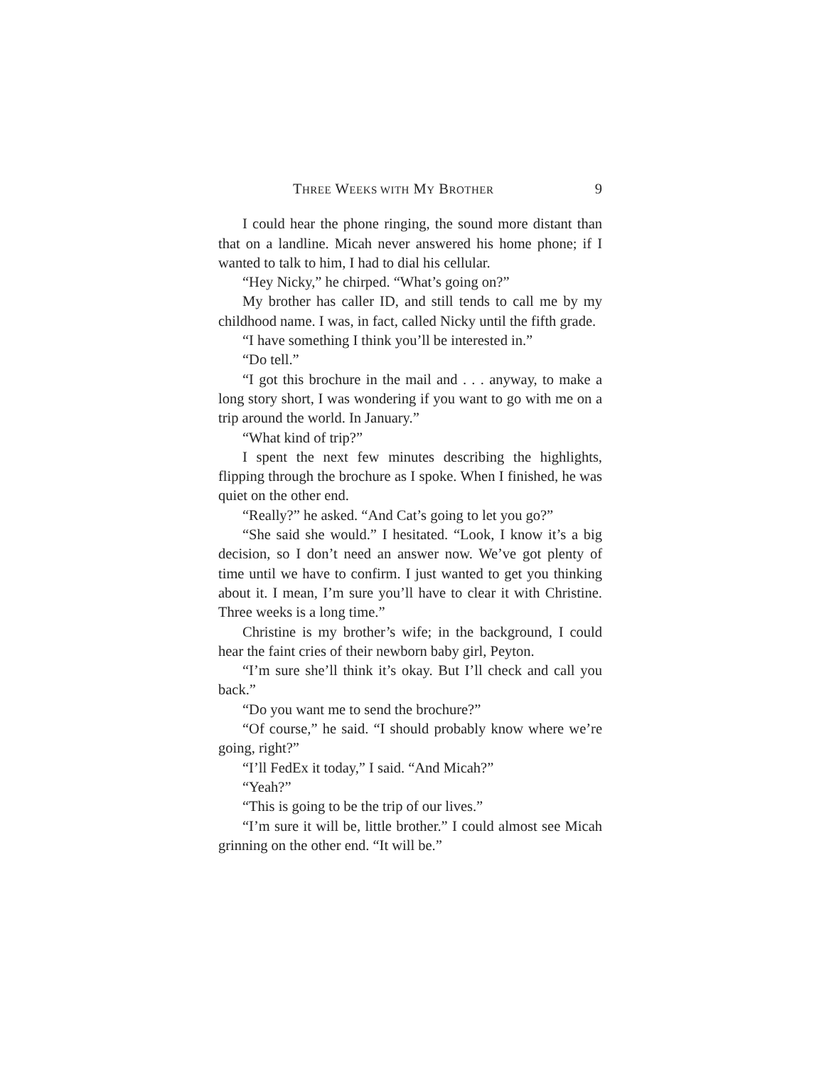THREE WEEKS WITH MY BROTHER 9
I could hear the phone ringing, the sound more distant than that on a landline. Micah never answered his home phone; if I wanted to talk to him, I had to dial his cellular.
“Hey Nicky,” he chirped. “What’s going on?”
My brother has caller ID, and still tends to call me by my childhood name. I was, in fact, called Nicky until the fifth grade.
“I have something I think you’ll be interested in.”
“Do tell.”
“I got this brochure in the mail and . . . anyway, to make a long story short, I was wondering if you want to go with me on a trip around the world. In January.”
“What kind of trip?”
I spent the next few minutes describing the highlights, flipping through the brochure as I spoke. When I finished, he was quiet on the other end.
“Really?” he asked. “And Cat’s going to let you go?”
“She said she would.” I hesitated. “Look, I know it’s a big decision, so I don’t need an answer now. We’ve got plenty of time until we have to confirm. I just wanted to get you thinking about it. I mean, I’m sure you’ll have to clear it with Christine. Three weeks is a long time.”
Christine is my brother’s wife; in the background, I could hear the faint cries of their newborn baby girl, Peyton.
“I’m sure she’ll think it’s okay. But I’ll check and call you back.”
“Do you want me to send the brochure?”
“Of course,” he said. “I should probably know where we’re going, right?”
“I’ll FedEx it today,” I said. “And Micah?”
“Yeah?”
“This is going to be the trip of our lives.”
“I’m sure it will be, little brother.” I could almost see Micah grinning on the other end. “It will be.”